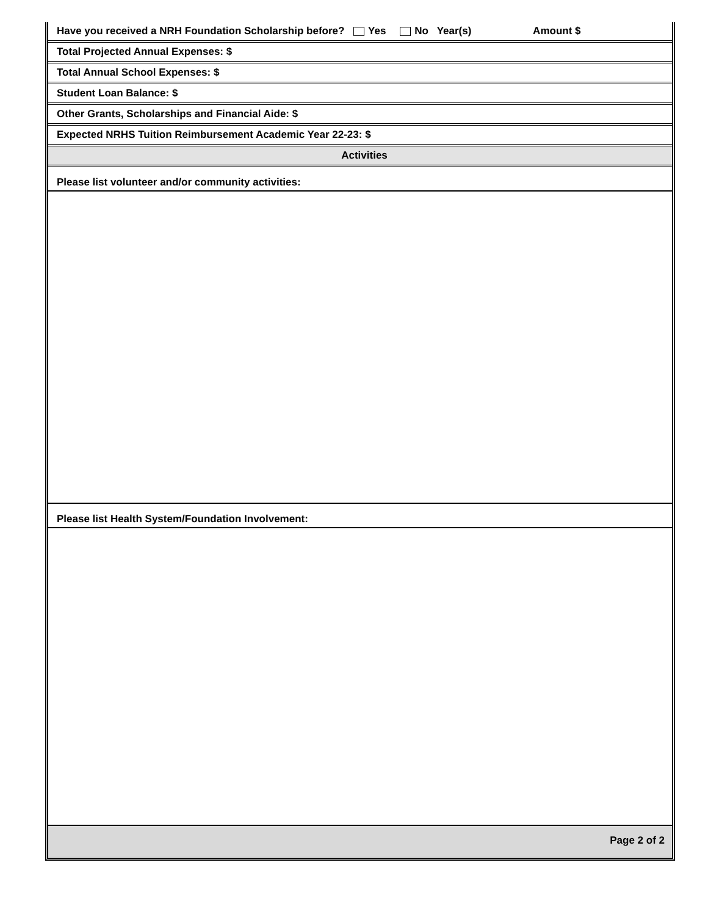Have you received a NRH Foundation Scholarship before? Yes No Year(s) Amount $
Total Projected Annual Expenses: $
Total Annual School Expenses: $
Student Loan Balance: $
Other Grants, Scholarships and Financial Aide: $
Expected NRHS Tuition Reimbursement Academic Year 22-23: $
Activities
Please list volunteer and/or community activities:
Please list Health System/Foundation Involvement:
Page 2 of 2